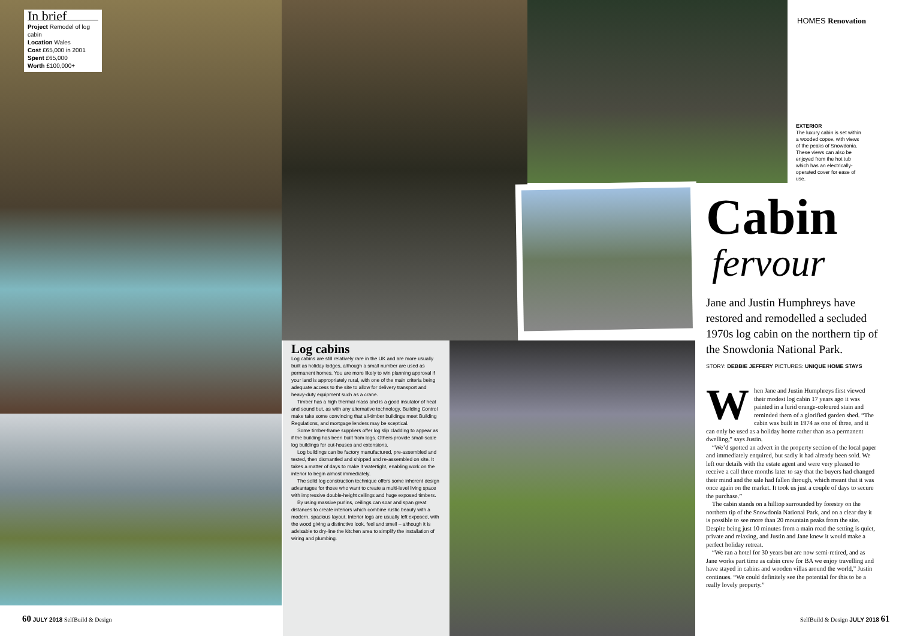In brief
Project Remodel of log cabin
Location Wales
Cost £65,000 in 2001
Spent £65,000
Worth £100,000+
Log cabins
Log cabins are still relatively rare in the UK and are more usually built as holiday lodges, although a small number are used as permanent homes. You are more likely to win planning approval if your land is appropriately rural, with one of the main criteria being adequate access to the site to allow for delivery transport and heavy-duty equipment such as a crane.
Timber has a high thermal mass and is a good insulator of heat and sound but, as with any alternative technology, Building Control make take some convincing that all-timber buildings meet Building Regulations, and mortgage lenders may be sceptical.
Some timber-frame suppliers offer log slip cladding to appear as if the building has been built from logs. Others provide small-scale log buildings for out-houses and extensions.
Log buildings can be factory manufactured, pre-assembled and tested, then dismantled and shipped and re-assembled on site. It takes a matter of days to make it watertight, enabling work on the interior to begin almost immediately.
The solid log construction technique offers some inherent design advantages for those who want to create a multi-level living space with impressive double-height ceilings and huge exposed timbers.
By using massive purlins, ceilings can soar and span great distances to create interiors which combine rustic beauty with a modern, spacious layout. Interior logs are usually left exposed, with the wood giving a distinctive look, feel and smell – although it is advisable to dry-line the kitchen area to simplify the installation of wiring and plumbing.
HOMES Renovation
EXTERIOR
The luxury cabin is set within a wooded copse, with views of the peaks of Snowdonia. These views can also be enjoyed from the hot tub which has an electrically-operated cover for ease of use.
Cabin
fervour
Jane and Justin Humphreys have restored and remodelled a secluded 1970s log cabin on the northern tip of the Snowdonia National Park.
STORY: DEBBIE JEFFERY PICTURES: UNIQUE HOME STAYS
When Jane and Justin Humphreys first viewed their modest log cabin 17 years ago it was painted in a lurid orange-coloured stain and reminded them of a glorified garden shed. “The cabin was built in 1974 as one of three, and it can only be used as a holiday home rather than as a permanent dwelling,” says Justin.
“We’d spotted an advert in the property section of the local paper and immediately enquired, but sadly it had already been sold. We left our details with the estate agent and were very pleased to receive a call three months later to say that the buyers had changed their mind and the sale had fallen through, which meant that it was once again on the market. It took us just a couple of days to secure the purchase.”
The cabin stands on a hilltop surrounded by forestry on the northern tip of the Snowdonia National Park, and on a clear day it is possible to see more than 20 mountain peaks from the site. Despite being just 10 minutes from a main road the setting is quiet, private and relaxing, and Justin and Jane knew it would make a perfect holiday retreat.
“We ran a hotel for 30 years but are now semi-retired, and as Jane works part time as cabin crew for BA we enjoy travelling and have stayed in cabins and wooden villas around the world,” Justin continues. “We could definitely see the potential for this to be a really lovely property.”
60 JULY 2018 SelfBuild & Design
SelfBuild & Design JULY 2018 61